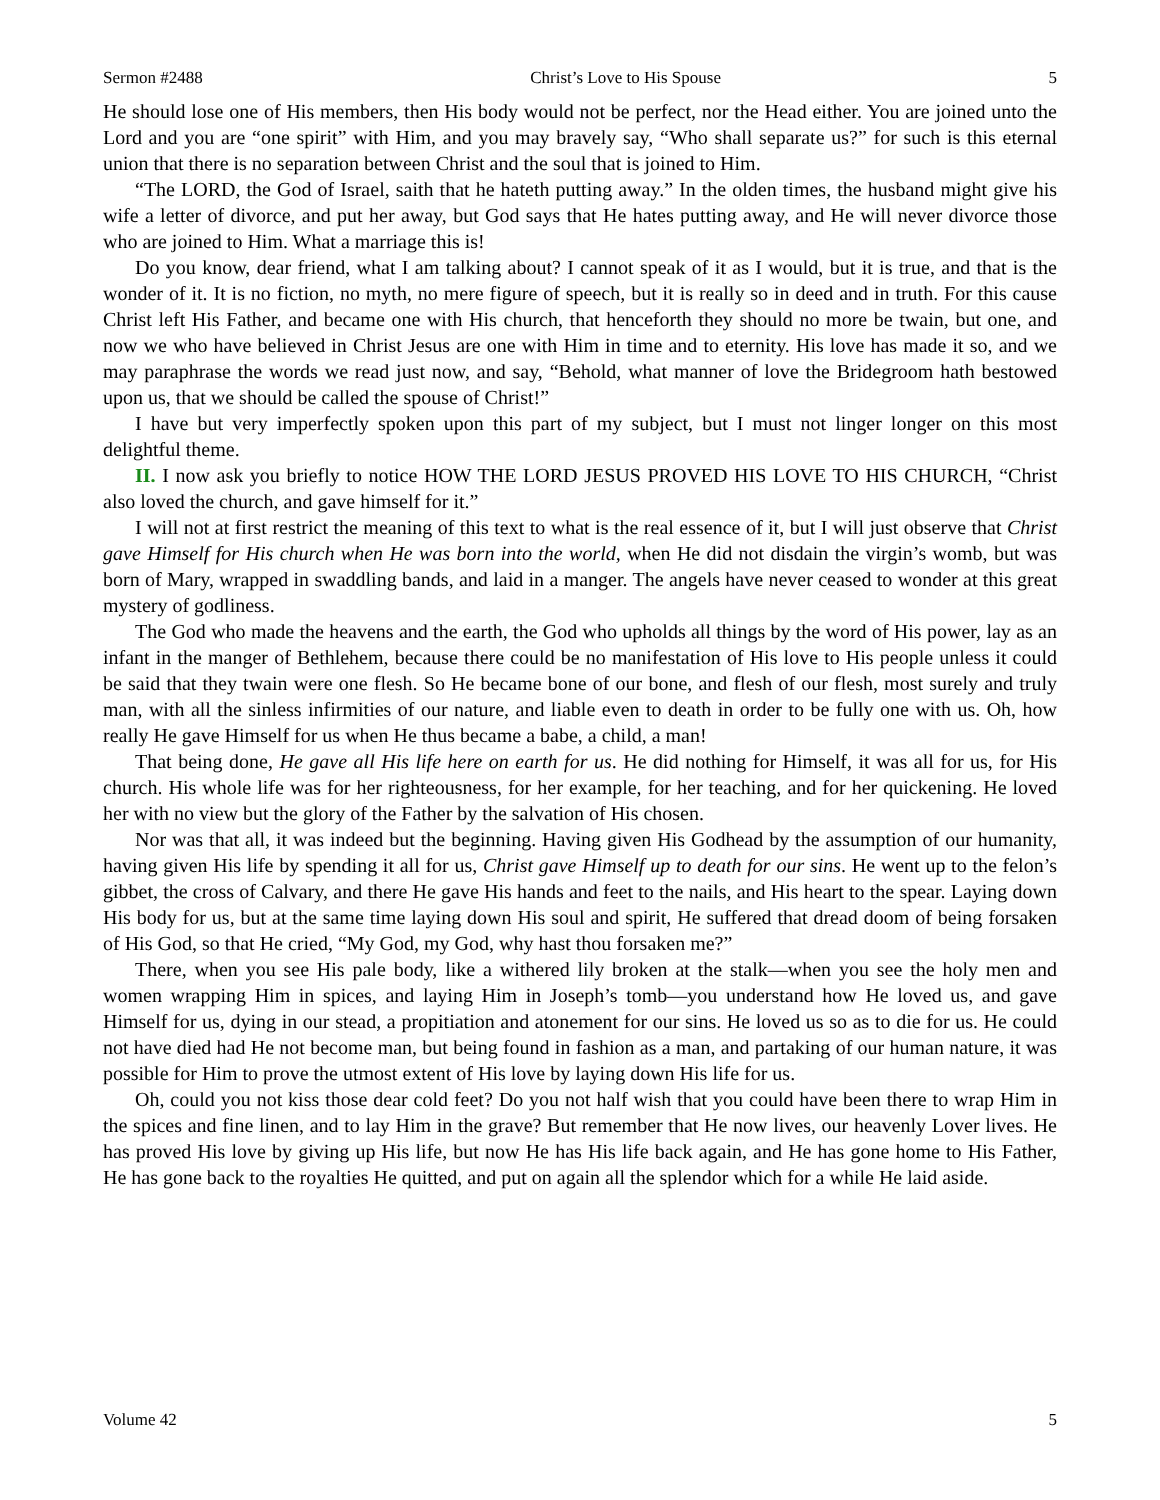Sermon #2488 Christ’s Love to His Spouse 5
He should lose one of His members, then His body would not be perfect, nor the Head either. You are joined unto the Lord and you are “one spirit” with Him, and you may bravely say, “Who shall separate us?” for such is this eternal union that there is no separation between Christ and the soul that is joined to Him.
“The LORD, the God of Israel, saith that he hateth putting away.” In the olden times, the husband might give his wife a letter of divorce, and put her away, but God says that He hates putting away, and He will never divorce those who are joined to Him. What a marriage this is!
Do you know, dear friend, what I am talking about? I cannot speak of it as I would, but it is true, and that is the wonder of it. It is no fiction, no myth, no mere figure of speech, but it is really so in deed and in truth. For this cause Christ left His Father, and became one with His church, that henceforth they should no more be twain, but one, and now we who have believed in Christ Jesus are one with Him in time and to eternity. His love has made it so, and we may paraphrase the words we read just now, and say, “Behold, what manner of love the Bridegroom hath bestowed upon us, that we should be called the spouse of Christ!”
I have but very imperfectly spoken upon this part of my subject, but I must not linger longer on this most delightful theme.
II. I now ask you briefly to notice HOW THE LORD JESUS PROVED HIS LOVE TO HIS CHURCH, “Christ also loved the church, and gave himself for it.”
I will not at first restrict the meaning of this text to what is the real essence of it, but I will just observe that Christ gave Himself for His church when He was born into the world, when He did not disdain the virgin’s womb, but was born of Mary, wrapped in swaddling bands, and laid in a manger. The angels have never ceased to wonder at this great mystery of godliness.
The God who made the heavens and the earth, the God who upholds all things by the word of His power, lay as an infant in the manger of Bethlehem, because there could be no manifestation of His love to His people unless it could be said that they twain were one flesh. So He became bone of our bone, and flesh of our flesh, most surely and truly man, with all the sinless infirmities of our nature, and liable even to death in order to be fully one with us. Oh, how really He gave Himself for us when He thus became a babe, a child, a man!
That being done, He gave all His life here on earth for us. He did nothing for Himself, it was all for us, for His church. His whole life was for her righteousness, for her example, for her teaching, and for her quickening. He loved her with no view but the glory of the Father by the salvation of His chosen.
Nor was that all, it was indeed but the beginning. Having given His Godhead by the assumption of our humanity, having given His life by spending it all for us, Christ gave Himself up to death for our sins. He went up to the felon’s gibbet, the cross of Calvary, and there He gave His hands and feet to the nails, and His heart to the spear. Laying down His body for us, but at the same time laying down His soul and spirit, He suffered that dread doom of being forsaken of His God, so that He cried, “My God, my God, why hast thou forsaken me?”
There, when you see His pale body, like a withered lily broken at the stalk—when you see the holy men and women wrapping Him in spices, and laying Him in Joseph’s tomb—you understand how He loved us, and gave Himself for us, dying in our stead, a propitiation and atonement for our sins. He loved us so as to die for us. He could not have died had He not become man, but being found in fashion as a man, and partaking of our human nature, it was possible for Him to prove the utmost extent of His love by laying down His life for us.
Oh, could you not kiss those dear cold feet? Do you not half wish that you could have been there to wrap Him in the spices and fine linen, and to lay Him in the grave? But remember that He now lives, our heavenly Lover lives. He has proved His love by giving up His life, but now He has His life back again, and He has gone home to His Father, He has gone back to the royalties He quitted, and put on again all the splendor which for a while He laid aside.
Volume 42 5